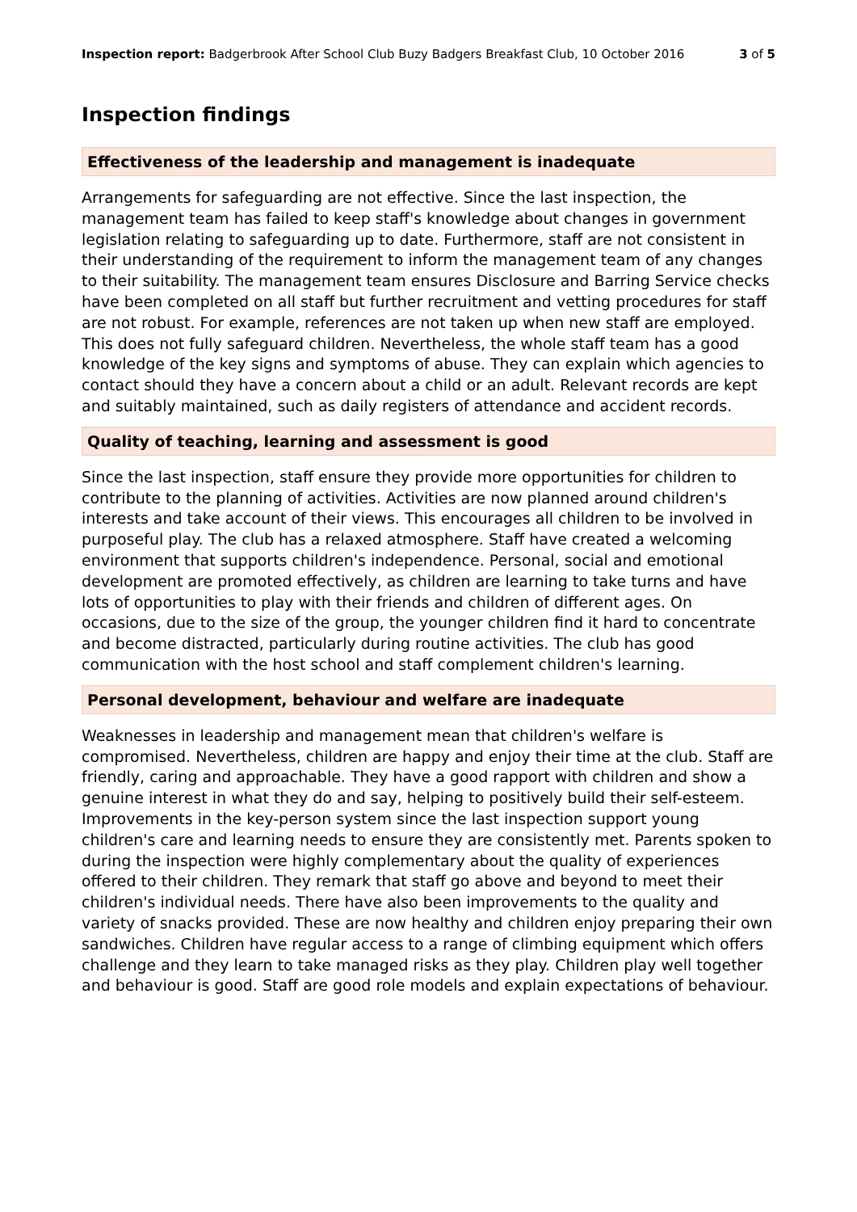Inspection report: Badgerbrook After School Club Buzy Badgers Breakfast Club, 10 October 2016 3 of 5
Inspection findings
Effectiveness of the leadership and management is inadequate
Arrangements for safeguarding are not effective. Since the last inspection, the management team has failed to keep staff's knowledge about changes in government legislation relating to safeguarding up to date. Furthermore, staff are not consistent in their understanding of the requirement to inform the management team of any changes to their suitability. The management team ensures Disclosure and Barring Service checks have been completed on all staff but further recruitment and vetting procedures for staff are not robust. For example, references are not taken up when new staff are employed. This does not fully safeguard children. Nevertheless, the whole staff team has a good knowledge of the key signs and symptoms of abuse. They can explain which agencies to contact should they have a concern about a child or an adult. Relevant records are kept and suitably maintained, such as daily registers of attendance and accident records.
Quality of teaching, learning and assessment is good
Since the last inspection, staff ensure they provide more opportunities for children to contribute to the planning of activities. Activities are now planned around children's interests and take account of their views. This encourages all children to be involved in purposeful play. The club has a relaxed atmosphere. Staff have created a welcoming environment that supports children's independence. Personal, social and emotional development are promoted effectively, as children are learning to take turns and have lots of opportunities to play with their friends and children of different ages. On occasions, due to the size of the group, the younger children find it hard to concentrate and become distracted, particularly during routine activities. The club has good communication with the host school and staff complement children's learning.
Personal development, behaviour and welfare are inadequate
Weaknesses in leadership and management mean that children's welfare is compromised. Nevertheless, children are happy and enjoy their time at the club. Staff are friendly, caring and approachable. They have a good rapport with children and show a genuine interest in what they do and say, helping to positively build their self-esteem. Improvements in the key-person system since the last inspection support young children's care and learning needs to ensure they are consistently met. Parents spoken to during the inspection were highly complementary about the quality of experiences offered to their children. They remark that staff go above and beyond to meet their children's individual needs. There have also been improvements to the quality and variety of snacks provided. These are now healthy and children enjoy preparing their own sandwiches. Children have regular access to a range of climbing equipment which offers challenge and they learn to take managed risks as they play. Children play well together and behaviour is good. Staff are good role models and explain expectations of behaviour.